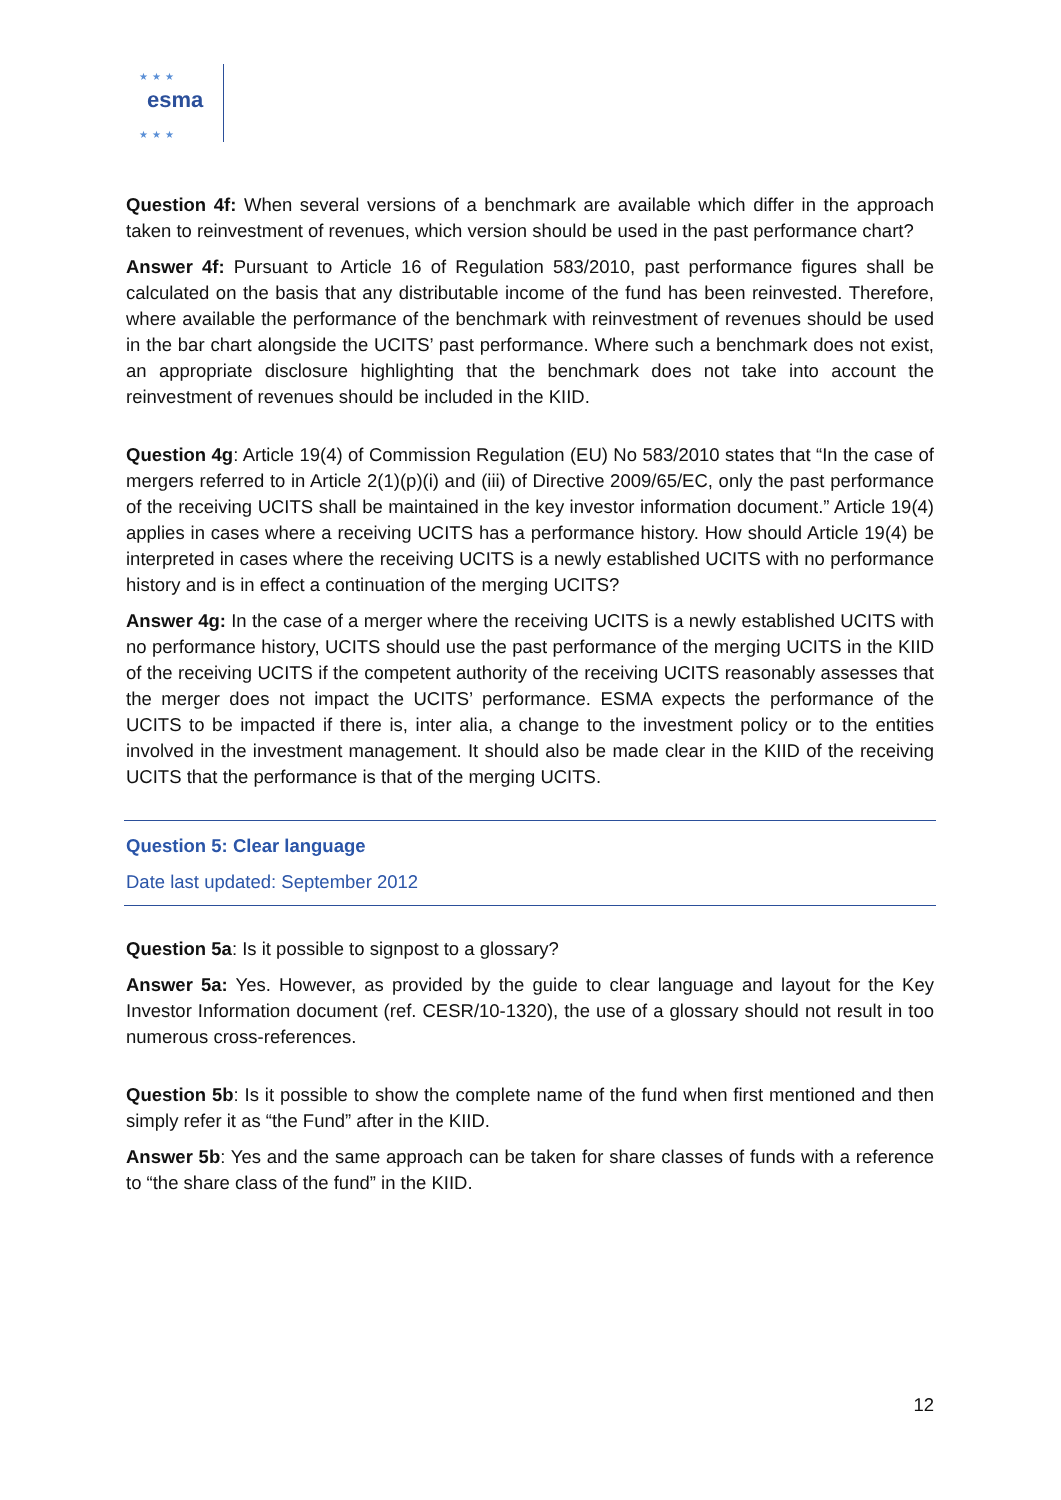esma
★★★
★★★
Question 4f: When several versions of a benchmark are available which differ in the approach taken to reinvestment of revenues, which version should be used in the past performance chart?
Answer 4f: Pursuant to Article 16 of Regulation 583/2010, past performance figures shall be calculated on the basis that any distributable income of the fund has been reinvested. Therefore, where available the performance of the benchmark with reinvestment of revenues should be used in the bar chart alongside the UCITS’ past performance. Where such a benchmark does not exist, an appropriate disclosure highlighting that the benchmark does not take into account the reinvestment of revenues should be included in the KIID.
Question 4g: Article 19(4) of Commission Regulation (EU) No 583/2010 states that “In the case of mergers referred to in Article 2(1)(p)(i) and (iii) of Directive 2009/65/EC, only the past performance of the receiving UCITS shall be maintained in the key investor information document.” Article 19(4) applies in cases where a receiving UCITS has a performance history. How should Article 19(4) be interpreted in cases where the receiving UCITS is a newly established UCITS with no performance history and is in effect a continuation of the merging UCITS?
Answer 4g: In the case of a merger where the receiving UCITS is a newly established UCITS with no performance history, UCITS should use the past performance of the merging UCITS in the KIID of the receiving UCITS if the competent authority of the receiving UCITS reasonably assesses that the merger does not impact the UCITS’ performance. ESMA expects the performance of the UCITS to be impacted if there is, inter alia, a change to the investment policy or to the entities involved in the investment management. It should also be made clear in the KIID of the receiving UCITS that the performance is that of the merging UCITS.
Question 5: Clear language
Date last updated: September 2012
Question 5a: Is it possible to signpost to a glossary?
Answer 5a: Yes. However, as provided by the guide to clear language and layout for the Key Investor Information document (ref. CESR/10-1320), the use of a glossary should not result in too numerous cross-references.
Question 5b: Is it possible to show the complete name of the fund when first mentioned and then simply refer it as “the Fund” after in the KIID.
Answer 5b: Yes and the same approach can be taken for share classes of funds with a reference to “the share class of the fund” in the KIID.
12